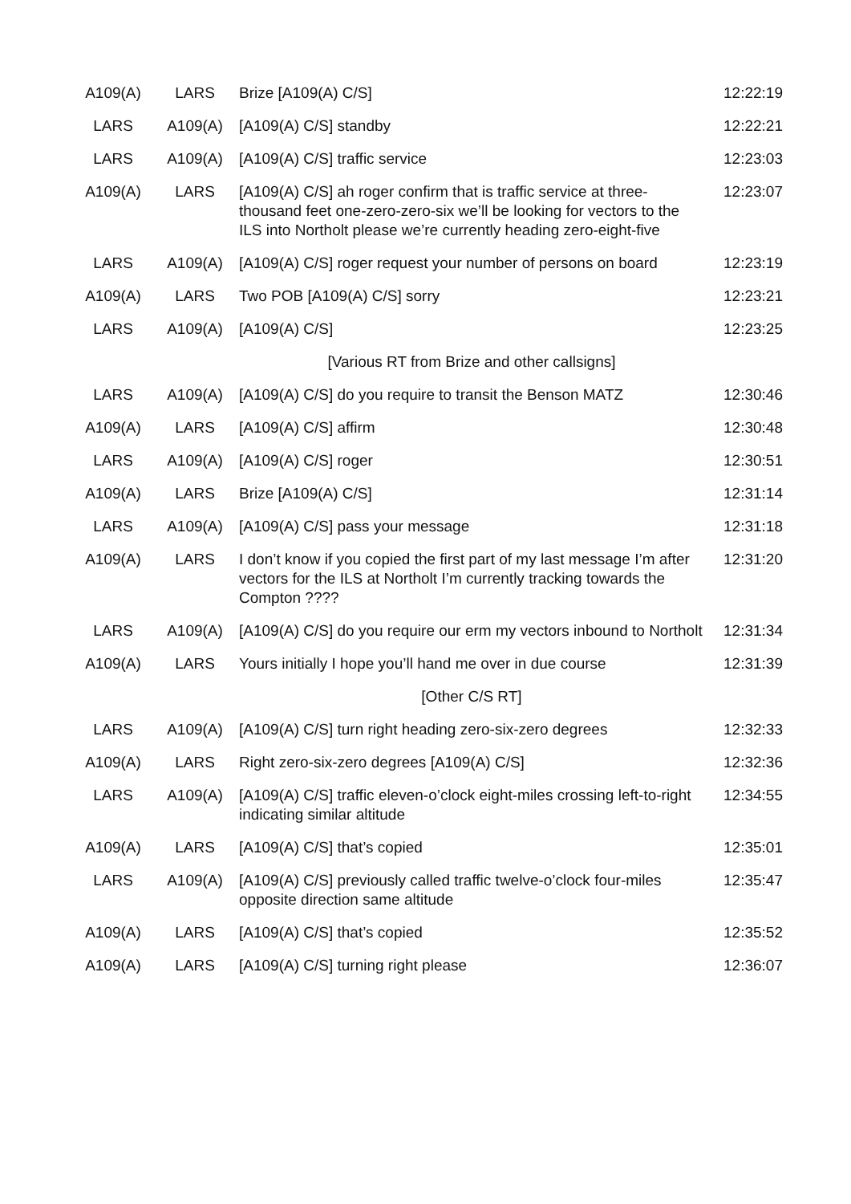| A109(A) | LARS | Brize [A109(A) C/S] | 12:22:19 |
| LARS | A109(A) | [A109(A) C/S] standby | 12:22:21 |
| LARS | A109(A) | [A109(A) C/S] traffic service | 12:23:03 |
| A109(A) | LARS | [A109(A) C/S] ah roger confirm that is traffic service at three-thousand feet one-zero-zero-six we’ll be looking for vectors to the ILS into Northolt please we’re currently heading zero-eight-five | 12:23:07 |
| LARS | A109(A) | [A109(A) C/S] roger request your number of persons on board | 12:23:19 |
| A109(A) | LARS | Two POB [A109(A) C/S] sorry | 12:23:21 |
| LARS | A109(A) | [A109(A) C/S] | 12:23:25 |
| | | [Various RT from Brize and other callsigns] | |
| LARS | A109(A) | [A109(A) C/S] do you require to transit the Benson MATZ | 12:30:46 |
| A109(A) | LARS | [A109(A) C/S] affirm | 12:30:48 |
| LARS | A109(A) | [A109(A) C/S] roger | 12:30:51 |
| A109(A) | LARS | Brize [A109(A) C/S] | 12:31:14 |
| LARS | A109(A) | [A109(A) C/S] pass your message | 12:31:18 |
| A109(A) | LARS | I don’t know if you copied the first part of my last message I’m after vectors for the ILS at Northolt I’m currently tracking towards the Compton ???? | 12:31:20 |
| LARS | A109(A) | [A109(A) C/S] do you require our erm my vectors inbound to Northolt | 12:31:34 |
| A109(A) | LARS | Yours initially I hope you’ll hand me over in due course | 12:31:39 |
| | | [Other C/S RT] | |
| LARS | A109(A) | [A109(A) C/S] turn right heading zero-six-zero degrees | 12:32:33 |
| A109(A) | LARS | Right zero-six-zero degrees [A109(A) C/S] | 12:32:36 |
| LARS | A109(A) | [A109(A) C/S] traffic eleven-o’clock eight-miles crossing left-to-right indicating similar altitude | 12:34:55 |
| A109(A) | LARS | [A109(A) C/S] that’s copied | 12:35:01 |
| LARS | A109(A) | [A109(A) C/S] previously called traffic twelve-o’clock four-miles opposite direction same altitude | 12:35:47 |
| A109(A) | LARS | [A109(A) C/S] that’s copied | 12:35:52 |
| A109(A) | LARS | [A109(A) C/S] turning right please | 12:36:07 |